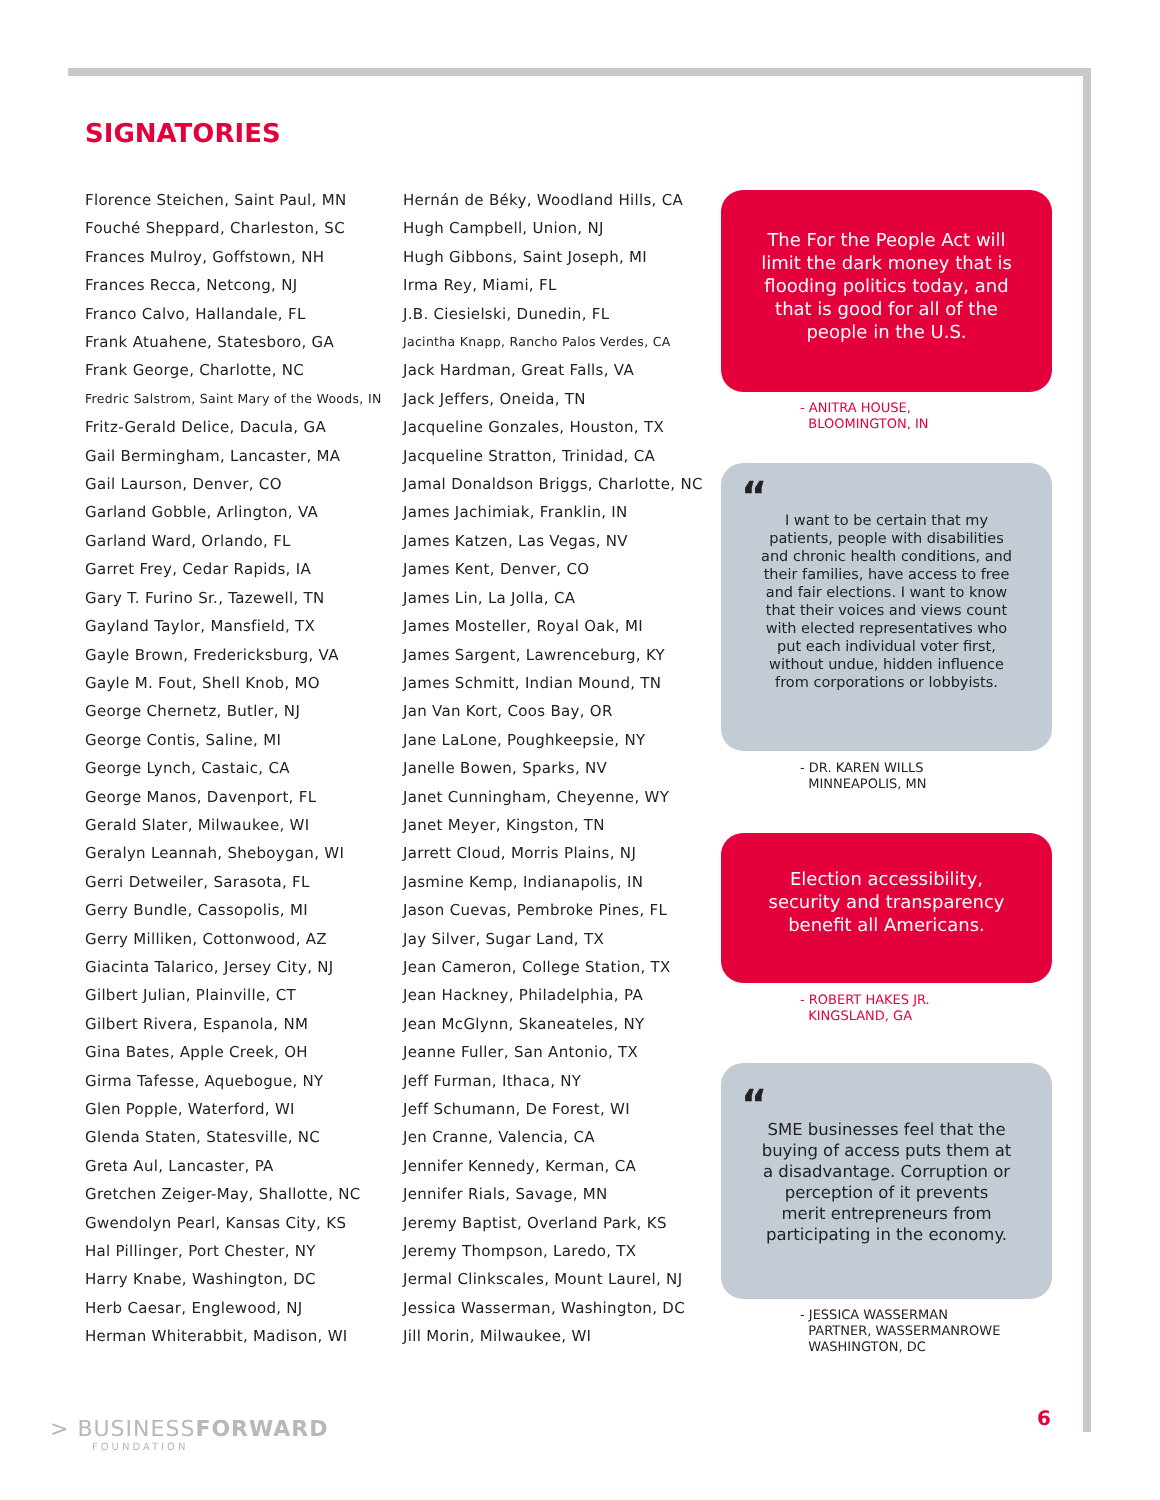SIGNATORIES
Florence Steichen, Saint Paul, MN
Fouché Sheppard, Charleston, SC
Frances Mulroy, Goffstown, NH
Frances Recca, Netcong, NJ
Franco Calvo, Hallandale, FL
Frank Atuahene, Statesboro, GA
Frank George, Charlotte, NC
Fredric Salstrom, Saint Mary of the Woods, IN
Fritz-Gerald Delice, Dacula, GA
Gail Bermingham, Lancaster, MA
Gail Laurson, Denver, CO
Garland Gobble, Arlington, VA
Garland Ward, Orlando, FL
Garret Frey, Cedar Rapids, IA
Gary T. Furino Sr., Tazewell, TN
Gayland Taylor, Mansfield, TX
Gayle Brown, Fredericksburg, VA
Gayle M. Fout, Shell Knob, MO
George Chernetz, Butler, NJ
George Contis, Saline, MI
George Lynch, Castaic, CA
George Manos, Davenport, FL
Gerald Slater, Milwaukee, WI
Geralyn Leannah, Sheboygan, WI
Gerri Detweiler, Sarasota, FL
Gerry Bundle, Cassopolis, MI
Gerry Milliken, Cottonwood, AZ
Giacinta Talarico, Jersey City, NJ
Gilbert Julian, Plainville, CT
Gilbert Rivera, Espanola, NM
Gina Bates, Apple Creek, OH
Girma Tafesse, Aquebogue, NY
Glen Popple, Waterford, WI
Glenda Staten, Statesville, NC
Greta Aul, Lancaster, PA
Gretchen Zeiger-May, Shallotte, NC
Gwendolyn Pearl, Kansas City, KS
Hal Pillinger, Port Chester, NY
Harry Knabe, Washington, DC
Herb Caesar, Englewood, NJ
Herman Whiterabbit, Madison, WI
Hernán de Béky, Woodland Hills, CA
Hugh Campbell, Union, NJ
Hugh Gibbons, Saint Joseph, MI
Irma Rey, Miami, FL
J.B. Ciesielski, Dunedin, FL
Jacintha Knapp, Rancho Palos Verdes, CA
Jack Hardman, Great Falls, VA
Jack Jeffers, Oneida, TN
Jacqueline Gonzales, Houston, TX
Jacqueline Stratton, Trinidad, CA
Jamal Donaldson Briggs, Charlotte, NC
James Jachimiak, Franklin, IN
James Katzen, Las Vegas, NV
James Kent, Denver, CO
James Lin, La Jolla, CA
James Mosteller, Royal Oak, MI
James Sargent, Lawrenceburg, KY
James Schmitt, Indian Mound, TN
Jan Van Kort, Coos Bay, OR
Jane LaLone, Poughkeepsie, NY
Janelle Bowen, Sparks, NV
Janet Cunningham, Cheyenne, WY
Janet Meyer, Kingston, TN
Jarrett Cloud, Morris Plains, NJ
Jasmine Kemp, Indianapolis, IN
Jason Cuevas, Pembroke Pines, FL
Jay Silver, Sugar Land, TX
Jean Cameron, College Station, TX
Jean Hackney, Philadelphia, PA
Jean McGlynn, Skaneateles, NY
Jeanne Fuller, San Antonio, TX
Jeff Furman, Ithaca, NY
Jeff Schumann, De Forest, WI
Jen Cranne, Valencia, CA
Jennifer Kennedy, Kerman, CA
Jennifer Rials, Savage, MN
Jeremy Baptist, Overland Park, KS
Jeremy Thompson, Laredo, TX
Jermal Clinkscales, Mount Laurel, NJ
Jessica Wasserman, Washington, DC
Jill Morin, Milwaukee, WI
The For the People Act will limit the dark money that is flooding politics today, and that is good for all of the people in the U.S.
- ANITRA HOUSE,
BLOOMINGTON, IN
“
I want to be certain that my patients, people with disabilities and chronic health conditions, and their families, have access to free and fair elections. I want to know that their voices and views count with elected representatives who put each individual voter first, without undue, hidden influence from corporations or lobbyists.
- DR. KAREN WILLS
MINNEAPOLIS, MN
Election accessibility, security and transparency benefit all Americans.
- ROBERT HAKES JR.
KINGSLAND, GA
“
SME businesses feel that the buying of access puts them at a disadvantage. Corruption or perception of it prevents merit entrepreneurs from participating in the economy.
- JESSICA WASSERMAN
PARTNER, WASSERMANROWE
WASHINGTON, DC
> BUSINESSFORWARD
FOUNDATION
6